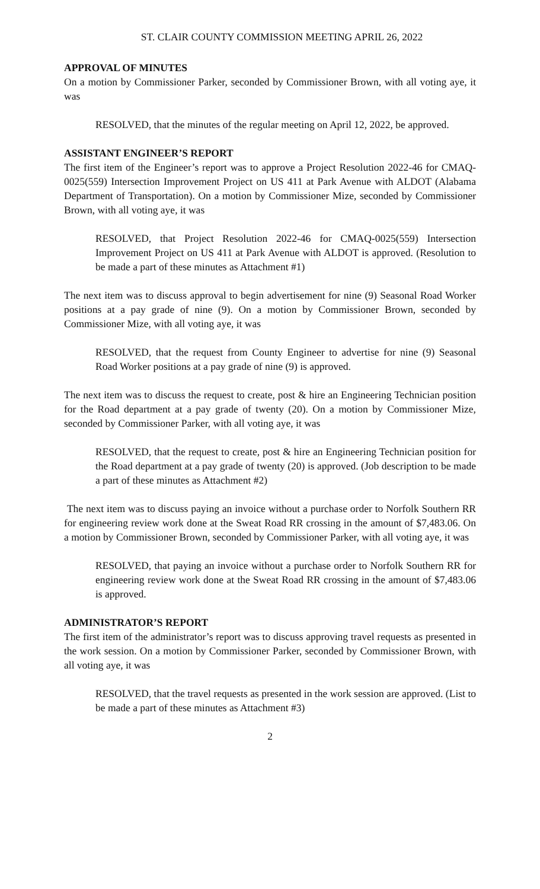ST. CLAIR COUNTY COMMISSION MEETING APRIL 26, 2022
APPROVAL OF MINUTES
On a motion by Commissioner Parker, seconded by Commissioner Brown, with all voting aye, it was
RESOLVED, that the minutes of the regular meeting on April 12, 2022, be approved.
ASSISTANT ENGINEER’S REPORT
The first item of the Engineer’s report was to approve a Project Resolution 2022-46 for CMAQ-0025(559) Intersection Improvement Project on US 411 at Park Avenue with ALDOT (Alabama Department of Transportation). On a motion by Commissioner Mize, seconded by Commissioner Brown, with all voting aye, it was
RESOLVED, that Project Resolution 2022-46 for CMAQ-0025(559) Intersection Improvement Project on US 411 at Park Avenue with ALDOT is approved. (Resolution to be made a part of these minutes as Attachment #1)
The next item was to discuss approval to begin advertisement for nine (9) Seasonal Road Worker positions at a pay grade of nine (9). On a motion by Commissioner Brown, seconded by Commissioner Mize, with all voting aye, it was
RESOLVED, that the request from County Engineer to advertise for nine (9) Seasonal Road Worker positions at a pay grade of nine (9) is approved.
The next item was to discuss the request to create, post & hire an Engineering Technician position for the Road department at a pay grade of twenty (20). On a motion by Commissioner Mize, seconded by Commissioner Parker, with all voting aye, it was
RESOLVED, that the request to create, post & hire an Engineering Technician position for the Road department at a pay grade of twenty (20) is approved. (Job description to be made a part of these minutes as Attachment #2)
The next item was to discuss paying an invoice without a purchase order to Norfolk Southern RR for engineering review work done at the Sweat Road RR crossing in the amount of $7,483.06. On a motion by Commissioner Brown, seconded by Commissioner Parker, with all voting aye, it was
RESOLVED, that paying an invoice without a purchase order to Norfolk Southern RR for engineering review work done at the Sweat Road RR crossing in the amount of $7,483.06 is approved.
ADMINISTRATOR’S REPORT
The first item of the administrator’s report was to discuss approving travel requests as presented in the work session. On a motion by Commissioner Parker, seconded by Commissioner Brown, with all voting aye, it was
RESOLVED, that the travel requests as presented in the work session are approved. (List to be made a part of these minutes as Attachment #3)
2